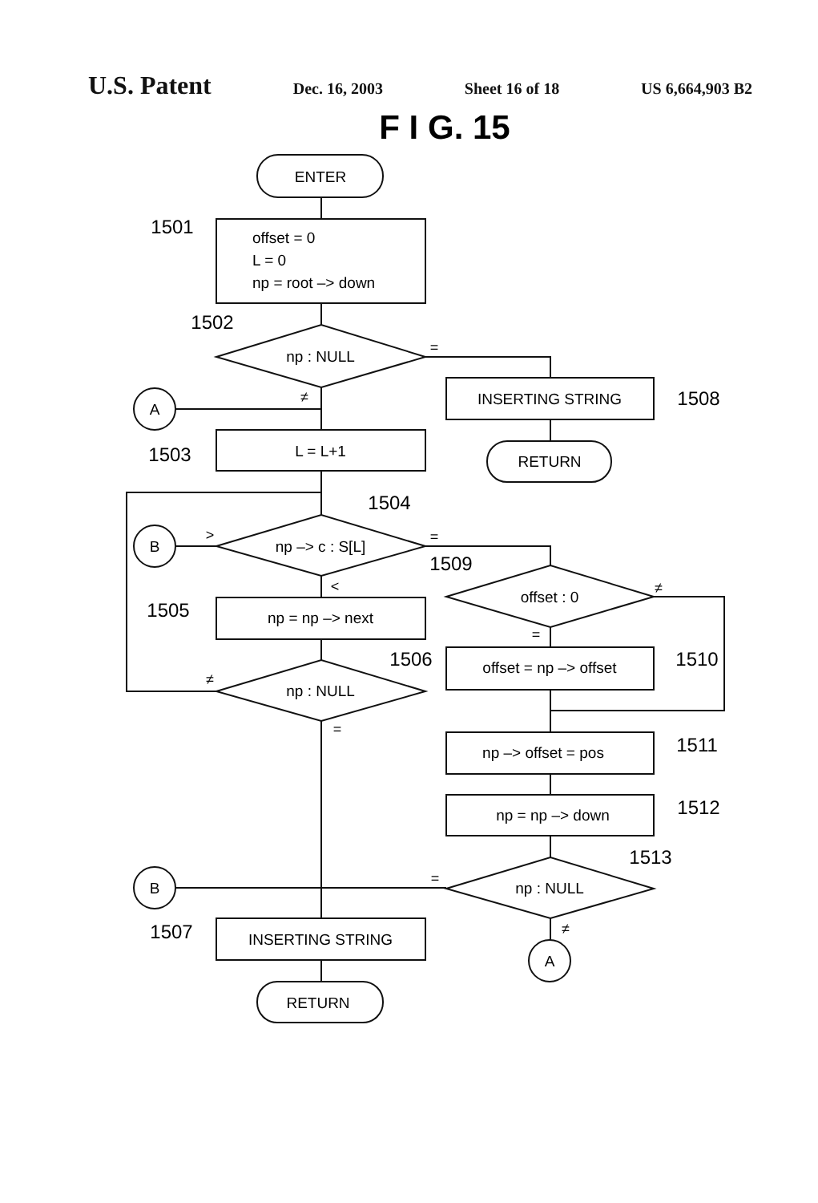U.S. Patent Dec. 16, 2003 Sheet 16 of 18 US 6,664,903 B2
F I G. 15
ENTER
offset = 0
L = 0
np = root –> down
np : NULL
INSERTING STRING
RETURN
A
L = L+1
np –> c : S[L]
B
offset : 0
np = np –> next
offset = np –> offset
np : NULL
np –> offset = pos
np = np –> down
np : NULL
B
INSERTING STRING
A
RETURN
1501
1502
1508
1503
1504
1509
1505
1506
1510
1511
1512
1513
1507
=
≠
>
=
<
≠
=
≠
=
=
≠